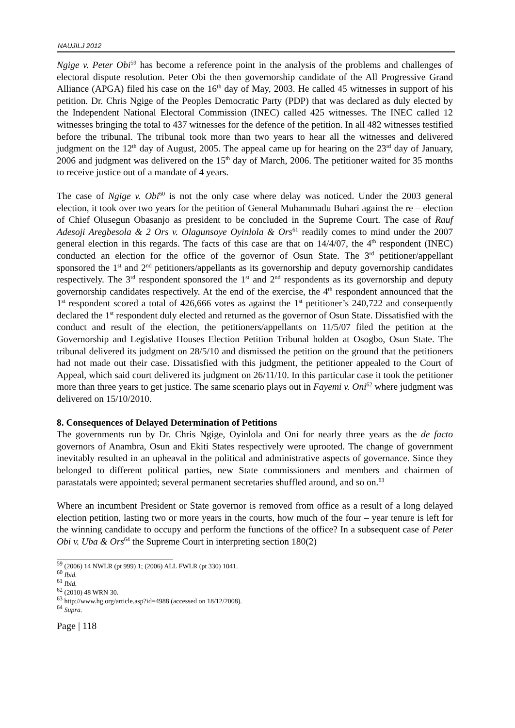NAUJILJ 2012
Ngige v. Peter Obi<sup>59</sup> has become a reference point in the analysis of the problems and challenges of electoral dispute resolution. Peter Obi the then governorship candidate of the All Progressive Grand Alliance (APGA) filed his case on the 16<sup>th</sup> day of May, 2003. He called 45 witnesses in support of his petition. Dr. Chris Ngige of the Peoples Democratic Party (PDP) that was declared as duly elected by the Independent National Electoral Commission (INEC) called 425 witnesses. The INEC called 12 witnesses bringing the total to 437 witnesses for the defence of the petition. In all 482 witnesses testified before the tribunal. The tribunal took more than two years to hear all the witnesses and delivered judgment on the 12<sup>th</sup> day of August, 2005. The appeal came up for hearing on the 23<sup>rd</sup> day of January, 2006 and judgment was delivered on the 15<sup>th</sup> day of March, 2006. The petitioner waited for 35 months to receive justice out of a mandate of 4 years.
The case of Ngige v. Obi<sup>60</sup> is not the only case where delay was noticed. Under the 2003 general election, it took over two years for the petition of General Muhammadu Buhari against the re – election of Chief Olusegun Obasanjo as president to be concluded in the Supreme Court. The case of Rauf Adesoji Aregbesola & 2 Ors v. Olagunsoye Oyinlola & Ors<sup>61</sup> readily comes to mind under the 2007 general election in this regards. The facts of this case are that on 14/4/07, the 4<sup>th</sup> respondent (INEC) conducted an election for the office of the governor of Osun State. The 3<sup>rd</sup> petitioner/appellant sponsored the 1<sup>st</sup> and 2<sup>nd</sup> petitioners/appellants as its governorship and deputy governorship candidates respectively. The 3<sup>rd</sup> respondent sponsored the 1<sup>st</sup> and 2<sup>nd</sup> respondents as its governorship and deputy governorship candidates respectively. At the end of the exercise, the 4<sup>th</sup> respondent announced that the 1<sup>st</sup> respondent scored a total of 426,666 votes as against the 1<sup>st</sup> petitioner’s 240,722 and consequently declared the 1<sup>st</sup> respondent duly elected and returned as the governor of Osun State. Dissatisfied with the conduct and result of the election, the petitioners/appellants on 11/5/07 filed the petition at the Governorship and Legislative Houses Election Petition Tribunal holden at Osogbo, Osun State. The tribunal delivered its judgment on 28/5/10 and dismissed the petition on the ground that the petitioners had not made out their case. Dissatisfied with this judgment, the petitioner appealed to the Court of Appeal, which said court delivered its judgment on 26/11/10. In this particular case it took the petitioner more than three years to get justice. The same scenario plays out in Fayemi v. Oni<sup>62</sup> where judgment was delivered on 15/10/2010.
8. Consequences of Delayed Determination of Petitions
The governments run by Dr. Chris Ngige, Oyinlola and Oni for nearly three years as the de facto governors of Anambra, Osun and Ekiti States respectively were uprooted. The change of government inevitably resulted in an upheaval in the political and administrative aspects of governance. Since they belonged to different political parties, new State commissioners and members and chairmen of parastatals were appointed; several permanent secretaries shuffled around, and so on.<sup>63</sup>
Where an incumbent President or State governor is removed from office as a result of a long delayed election petition, lasting two or more years in the courts, how much of the four – year tenure is left for the winning candidate to occupy and perform the functions of the office? In a subsequent case of Peter Obi v. Uba & Ors<sup>64</sup> the Supreme Court in interpreting section 180(2)
<sup>59</sup> (2006) 14 NWLR (pt 999) 1; (2006) ALL FWLR (pt 330) 1041.
<sup>60</sup> Ibid.
<sup>61</sup> Ibid.
<sup>62</sup> (2010) 48 WRN 30.
<sup>63</sup> http://www.hg.org/article.asp?id=4988 (accessed on 18/12/2008).
<sup>64</sup> Supra.
Page | 118